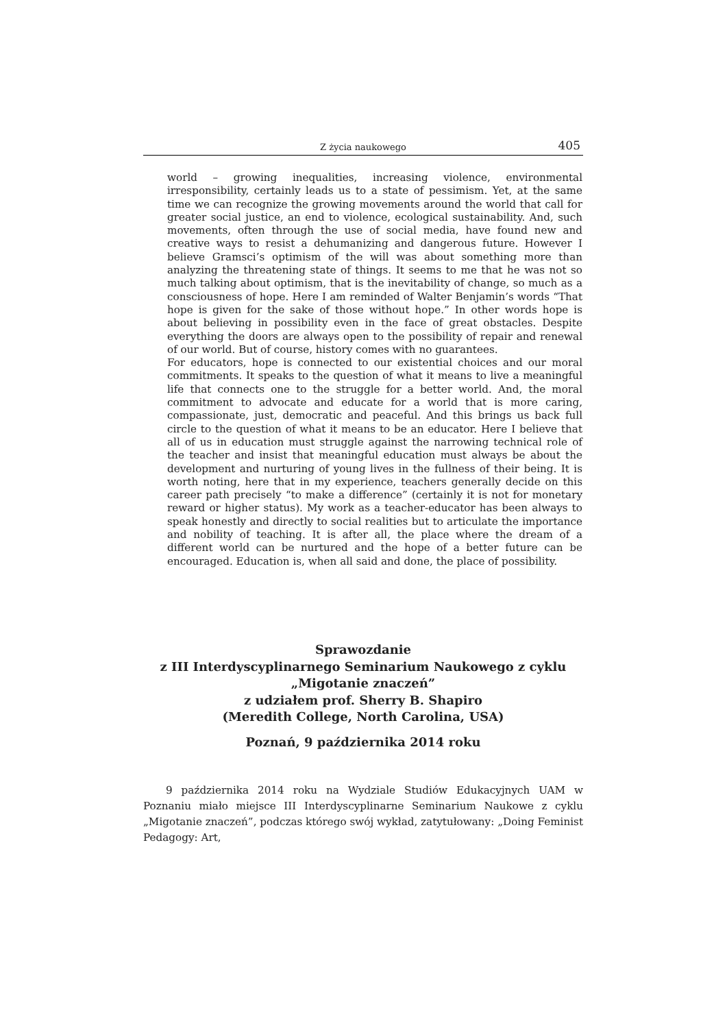Z życia naukowego 405
world – growing inequalities, increasing violence, environmental irresponsibility, certainly leads us to a state of pessimism. Yet, at the same time we can recognize the growing movements around the world that call for greater social justice, an end to violence, ecological sustainability. And, such movements, often through the use of social media, have found new and creative ways to resist a dehumanizing and dangerous future. However I believe Gramsci’s optimism of the will was about something more than analyzing the threatening state of things. It seems to me that he was not so much talking about optimism, that is the inevitability of change, so much as a consciousness of hope. Here I am reminded of Walter Benjamin’s words “That hope is given for the sake of those without hope.” In other words hope is about believing in possibility even in the face of great obstacles. Despite everything the doors are always open to the possibility of repair and renewal of our world. But of course, history comes with no guarantees.
For educators, hope is connected to our existential choices and our moral commitments. It speaks to the question of what it means to live a meaningful life that connects one to the struggle for a better world. And, the moral commitment to advocate and educate for a world that is more caring, compassionate, just, democratic and peaceful. And this brings us back full circle to the question of what it means to be an educator. Here I believe that all of us in education must struggle against the narrowing technical role of the teacher and insist that meaningful education must always be about the development and nurturing of young lives in the fullness of their being. It is worth noting, here that in my experience, teachers generally decide on this career path precisely “to make a difference” (certainly it is not for monetary reward or higher status). My work as a teacher-educator has been always to speak honestly and directly to social realities but to articulate the importance and nobility of teaching. It is after all, the place where the dream of a different world can be nurtured and the hope of a better future can be encouraged. Education is, when all said and done, the place of possibility.
Sprawozdanie
z III Interdyscyplinarnego Seminarium Naukowego z cyklu
„Migotanie znaczeń”
z udziałem prof. Sherry B. Shapiro
(Meredith College, North Carolina, USA)
Poznań, 9 października 2014 roku
9 października 2014 roku na Wydziale Studiów Edukacyjnych UAM w Poznaniu miało miejsce III Interdyscyplinarne Seminarium Naukowe z cyklu „Migotanie znaczeń”, podczas którego swój wykład, zatytułowany: „Doing Feminist Pedagogy: Art,